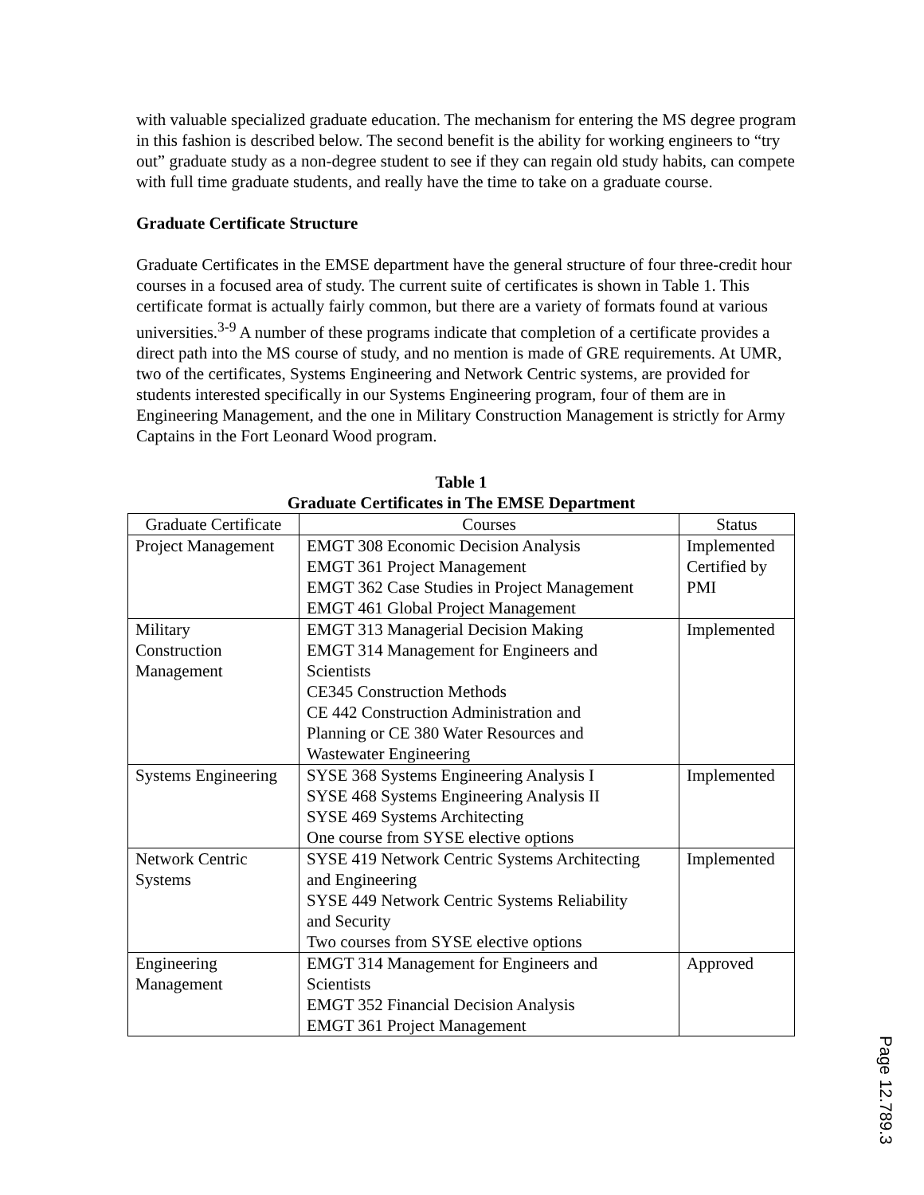with valuable specialized graduate education. The mechanism for entering the MS degree program in this fashion is described below. The second benefit is the ability for working engineers to “try out” graduate study as a non-degree student to see if they can regain old study habits, can compete with full time graduate students, and really have the time to take on a graduate course.
Graduate Certificate Structure
Graduate Certificates in the EMSE department have the general structure of four three-credit hour courses in a focused area of study. The current suite of certificates is shown in Table 1. This certificate format is actually fairly common, but there are a variety of formats found at various universities.<sup>3-9</sup> A number of these programs indicate that completion of a certificate provides a direct path into the MS course of study, and no mention is made of GRE requirements. At UMR, two of the certificates, Systems Engineering and Network Centric systems, are provided for students interested specifically in our Systems Engineering program, four of them are in Engineering Management, and the one in Military Construction Management is strictly for Army Captains in the Fort Leonard Wood program.
Table 1
Graduate Certificates in The EMSE Department
| Graduate Certificate | Courses | Status |
| --- | --- | --- |
| Project Management | EMGT 308 Economic Decision Analysis EMGT 361 Project Management EMGT 362 Case Studies in Project Management EMGT 461 Global Project Management | Implemented Certified by PMI |
| Military Construction Management | EMGT 313 Managerial Decision Making EMGT 314 Management for Engineers and Scientists CE345 Construction Methods CE 442 Construction Administration and Planning or CE 380 Water Resources and Wastewater Engineering | Implemented |
| Systems Engineering | SYSE 368 Systems Engineering Analysis I SYSE 468 Systems Engineering Analysis II SYSE 469 Systems Architecting One course from SYSE elective options | Implemented |
| Network Centric Systems | SYSE 419 Network Centric Systems Architecting and Engineering SYSE 449 Network Centric Systems Reliability and Security Two courses from SYSE elective options | Implemented |
| Engineering Management | EMGT 314 Management for Engineers and Scientists EMGT 352 Financial Decision Analysis EMGT 361 Project Management | Approved |
Page 12.789.3